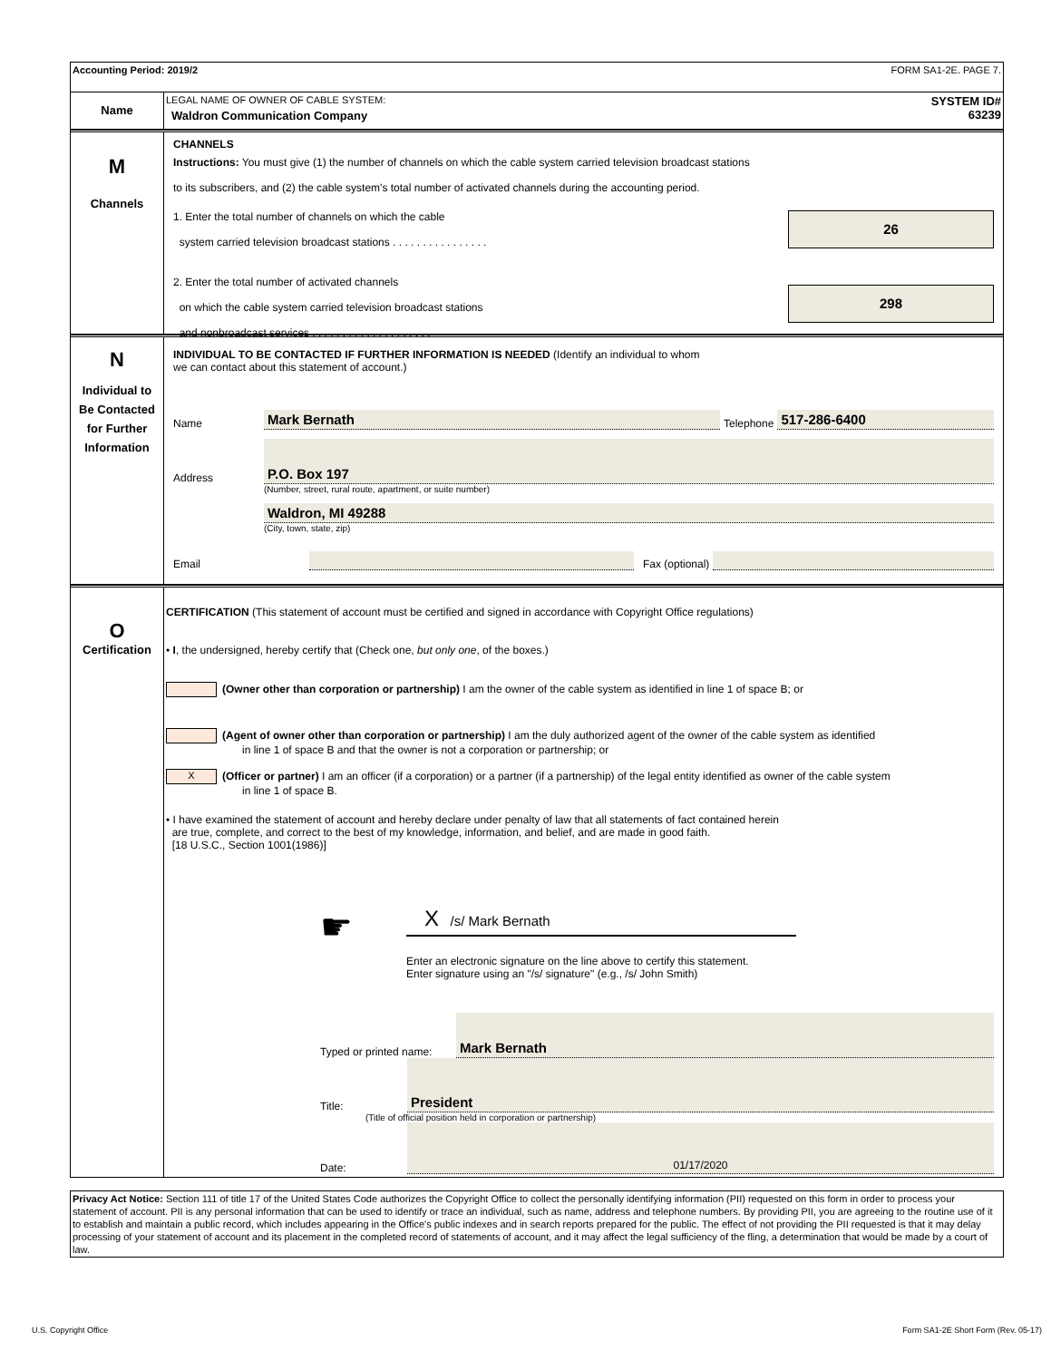Accounting Period: 2019/2 FORM SA1-2E. PAGE 7.
Name
LEGAL NAME OF OWNER OF CABLE SYSTEM:
Waldron Communication Company
SYSTEM ID#
63239
M
Channels
CHANNELS
Instructions: You must give (1) the number of channels on which the cable system carried television broadcast stations
to its subscribers, and (2) the cable system's total number of activated channels during the accounting period.
1. Enter the total number of channels on which the cable
system carried television broadcast stations . . . . . . . . . . . . . . . .
26
2. Enter the total number of activated channels
on which the cable system carried television broadcast stations
and nonbroadcast services . . . . . . . . . . . . . . . . . . . .
298
N
Individual to
Be Contacted
for Further
Information
INDIVIDUAL TO BE CONTACTED IF FURTHER INFORMATION IS NEEDED (Identify an individual to whom
we can contact about this statement of account.)
Name
Mark Bernath
Telephone
517-286-6400
Address
P.O. Box 197
(Number, street, rural route, apartment, or suite number)
Waldron, MI 49288
(City, town, state, zip)
Email
Fax (optional)
O
Certification
CERTIFICATION (This statement of account must be certified and signed in accordance with Copyright Office regulations)
• I, the undersigned, hereby certify that (Check one, but only one, of the boxes.)
(Owner other than corporation or partnership) I am the owner of the cable system as identified in line 1 of space B; or
(Agent of owner other than corporation or partnership) I am the duly authorized agent of the owner of the cable system as identified
in line 1 of space B and that the owner is not a corporation or partnership; or
X (Officer or partner) I am an officer (if a corporation) or a partner (if a partnership) of the legal entity identified as owner of the cable system
in line 1 of space B.
• I have examined the statement of account and hereby declare under penalty of law that all statements of fact contained herein
are true, complete, and correct to the best of my knowledge, information, and belief, and are made in good faith.
[18 U.S.C., Section 1001(1986)]
☛
X /s/ Mark Bernath
Enter an electronic signature on the line above to certify this statement.
Enter signature using an "/s/ signature" (e.g., /s/ John Smith)
Typed or printed name:
Mark Bernath
Title:
President
(Title of official position held in corporation or partnership)
Date:
01/17/2020
Privacy Act Notice: Section 111 of title 17 of the United States Code authorizes the Copyright Office to collect the personally identifying information (PII) requested on this form in order to process your statement of account. PII is any personal information that can be used to identify or trace an individual, such as name, address and telephone numbers. By providing PII, you are agreeing to the routine use of it to establish and maintain a public record, which includes appearing in the Office's public indexes and in search reports prepared for the public. The effect of not providing the PII requested is that it may delay processing of your statement of account and its placement in the completed record of statements of account, and it may affect the legal sufficiency of the fling, a determination that would be made by a court of law.
U.S. Copyright Office Form SA1-2E Short Form (Rev. 05-17)